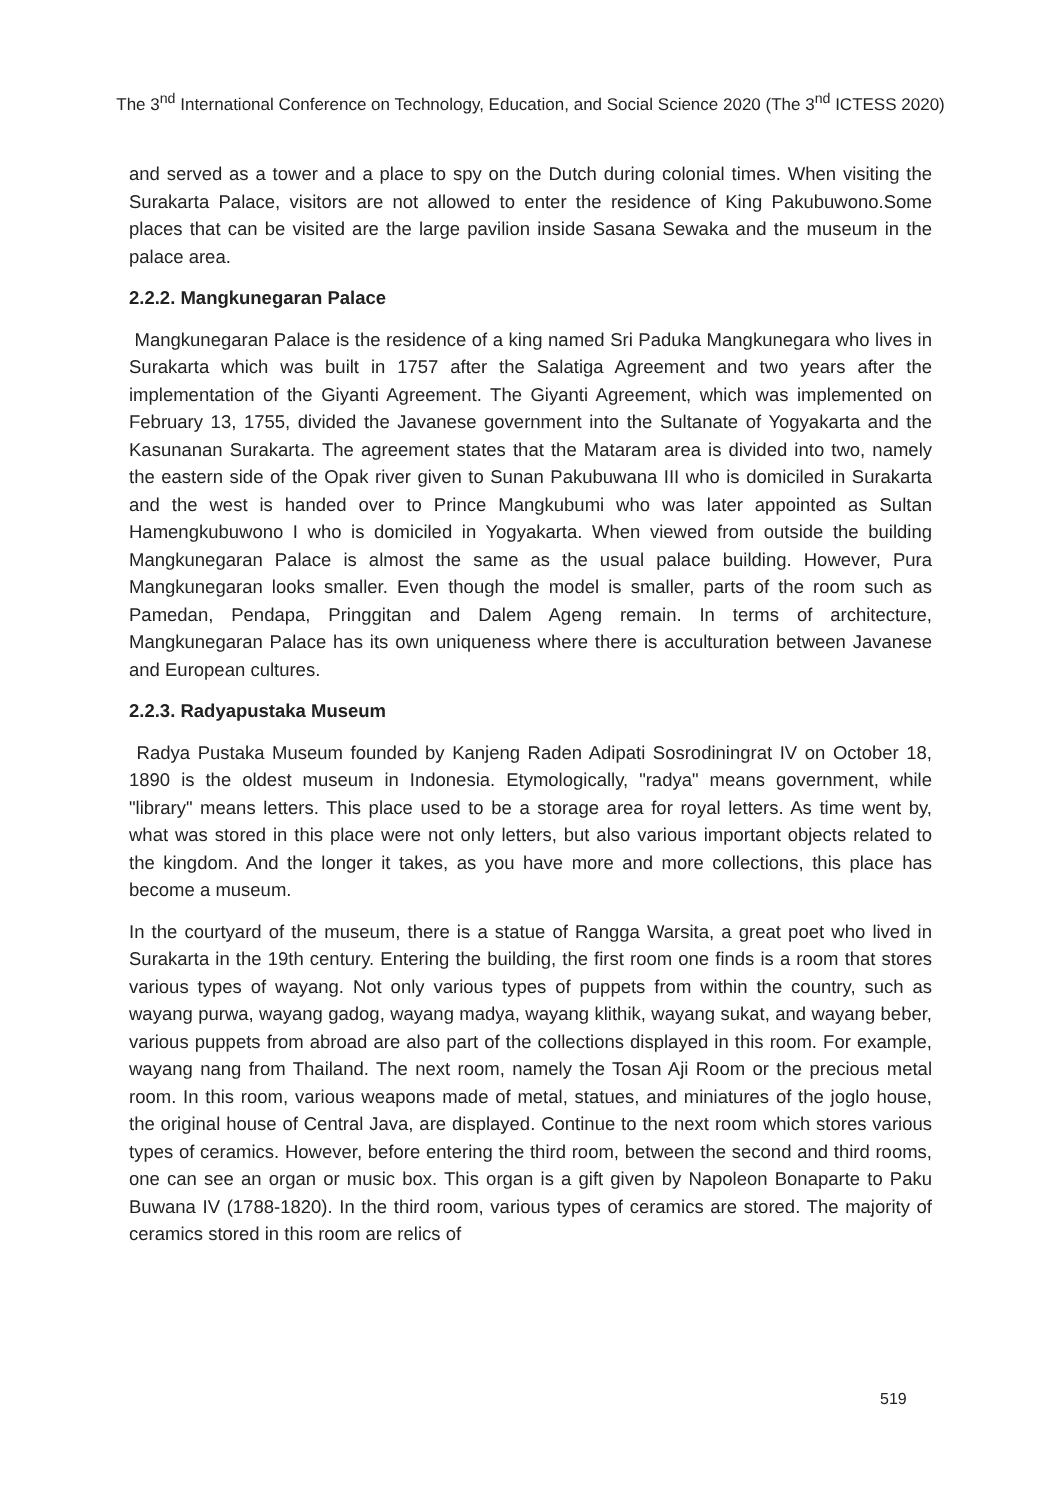The 3<sup>nd</sup> International Conference on Technology, Education, and Social Science 2020 (The 3<sup>nd</sup> ICTESS 2020)
and served as a tower and a place to spy on the Dutch during colonial times. When visiting the Surakarta Palace, visitors are not allowed to enter the residence of King Pakubuwono.Some places that can be visited are the large pavilion inside Sasana Sewaka and the museum in the palace area.
2.2.2. Mangkunegaran Palace
Mangkunegaran Palace is the residence of a king named Sri Paduka Mangkunegara who lives in Surakarta which was built in 1757 after the Salatiga Agreement and two years after the implementation of the Giyanti Agreement. The Giyanti Agreement, which was implemented on February 13, 1755, divided the Javanese government into the Sultanate of Yogyakarta and the Kasunanan Surakarta. The agreement states that the Mataram area is divided into two, namely the eastern side of the Opak river given to Sunan Pakubuwana III who is domiciled in Surakarta and the west is handed over to Prince Mangkubumi who was later appointed as Sultan Hamengkubuwono I who is domiciled in Yogyakarta. When viewed from outside the building Mangkunegaran Palace is almost the same as the usual palace building. However, Pura Mangkunegaran looks smaller. Even though the model is smaller, parts of the room such as Pamedan, Pendapa, Pringgitan and Dalem Ageng remain. In terms of architecture, Mangkunegaran Palace has its own uniqueness where there is acculturation between Javanese and European cultures.
2.2.3. Radyapustaka Museum
Radya Pustaka Museum founded by Kanjeng Raden Adipati Sosrodiningrat IV on October 18, 1890 is the oldest museum in Indonesia. Etymologically, "radya" means government, while "library" means letters. This place used to be a storage area for royal letters. As time went by, what was stored in this place were not only letters, but also various important objects related to the kingdom. And the longer it takes, as you have more and more collections, this place has become a museum.
In the courtyard of the museum, there is a statue of Rangga Warsita, a great poet who lived in Surakarta in the 19th century. Entering the building, the first room one finds is a room that stores various types of wayang. Not only various types of puppets from within the country, such as wayang purwa, wayang gadog, wayang madya, wayang klithik, wayang sukat, and wayang beber, various puppets from abroad are also part of the collections displayed in this room. For example, wayang nang from Thailand. The next room, namely the Tosan Aji Room or the precious metal room. In this room, various weapons made of metal, statues, and miniatures of the joglo house, the original house of Central Java, are displayed. Continue to the next room which stores various types of ceramics. However, before entering the third room, between the second and third rooms, one can see an organ or music box. This organ is a gift given by Napoleon Bonaparte to Paku Buwana IV (1788-1820). In the third room, various types of ceramics are stored. The majority of ceramics stored in this room are relics of
519